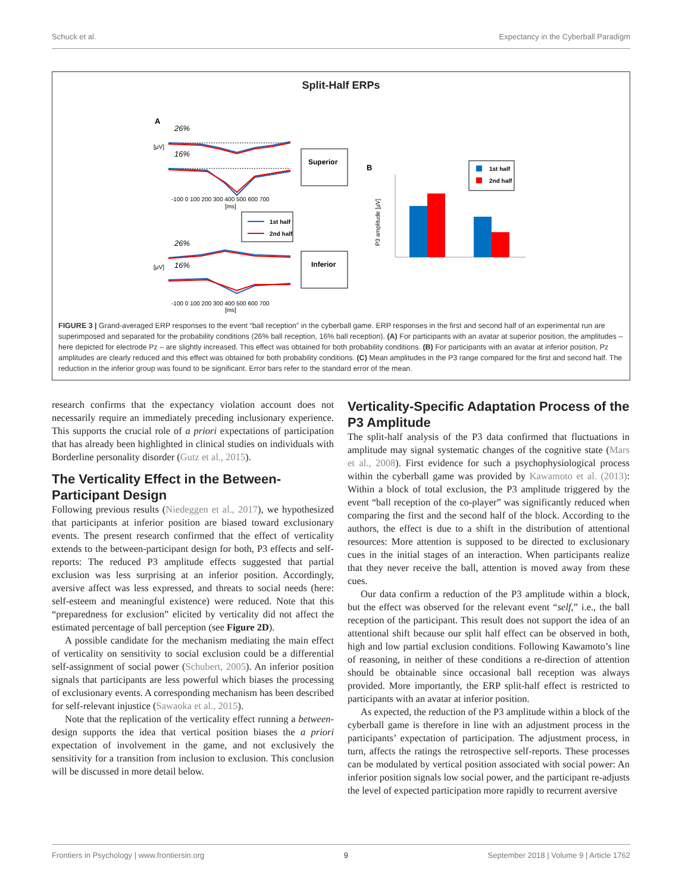Schuck et al. Expectancy in the Cyberball Paradigm
Split-Half ERPs
A
26%
16%
[µV]
-100 0 100 200 300 400 500 600 700
[ms]
Superior
1st half
2nd half
26%
16%
[µV]
-100 0 100 200 300 400 500 600 700
[ms]
Inferior
B
P3 amplitude [µV]
1st half
2nd half
FIGURE 3 | Grand-averaged ERP responses to the event “ball reception” in the cyberball game. ERP responses in the first and second half of an experimental run are superimposed and separated for the probability conditions (26% ball reception, 16% ball reception). (A) For participants with an avatar at superior position, the amplitudes – here depicted for electrode Pz – are slightly increased. This effect was obtained for both probability conditions. (B) For participants with an avatar at inferior position, Pz amplitudes are clearly reduced and this effect was obtained for both probability conditions. (C) Mean amplitudes in the P3 range compared for the first and second half. The reduction in the inferior group was found to be significant. Error bars refer to the standard error of the mean.
research confirms that the expectancy violation account does not necessarily require an immediately preceding inclusionary experience. This supports the crucial role of a priori expectations of participation that has already been highlighted in clinical studies on individuals with Borderline personality disorder (Gutz et al., 2015).
The Verticality Effect in the Between-Participant Design
Following previous results (Niedeggen et al., 2017), we hypothesized that participants at inferior position are biased toward exclusionary events. The present research confirmed that the effect of verticality extends to the between-participant design for both, P3 effects and self-reports: The reduced P3 amplitude effects suggested that partial exclusion was less surprising at an inferior position. Accordingly, aversive affect was less expressed, and threats to social needs (here: self-esteem and meaningful existence) were reduced. Note that this “preparedness for exclusion” elicited by verticality did not affect the estimated percentage of ball perception (see Figure 2D).
A possible candidate for the mechanism mediating the main effect of verticality on sensitivity to social exclusion could be a differential self-assignment of social power (Schubert, 2005). An inferior position signals that participants are less powerful which biases the processing of exclusionary events. A corresponding mechanism has been described for self-relevant injustice (Sawaoka et al., 2015).
Note that the replication of the verticality effect running a between-design supports the idea that vertical position biases the a priori expectation of involvement in the game, and not exclusively the sensitivity for a transition from inclusion to exclusion. This conclusion will be discussed in more detail below.
Verticality-Specific Adaptation Process of the P3 Amplitude
The split-half analysis of the P3 data confirmed that fluctuations in amplitude may signal systematic changes of the cognitive state (Mars et al., 2008). First evidence for such a psychophysiological process within the cyberball game was provided by Kawamoto et al. (2013): Within a block of total exclusion, the P3 amplitude triggered by the event “ball reception of the co-player” was significantly reduced when comparing the first and the second half of the block. According to the authors, the effect is due to a shift in the distribution of attentional resources: More attention is supposed to be directed to exclusionary cues in the initial stages of an interaction. When participants realize that they never receive the ball, attention is moved away from these cues.
Our data confirm a reduction of the P3 amplitude within a block, but the effect was observed for the relevant event “self,” i.e., the ball reception of the participant. This result does not support the idea of an attentional shift because our split half effect can be observed in both, high and low partial exclusion conditions. Following Kawamoto’s line of reasoning, in neither of these conditions a re-direction of attention should be obtainable since occasional ball reception was always provided. More importantly, the ERP split-half effect is restricted to participants with an avatar at inferior position.
As expected, the reduction of the P3 amplitude within a block of the cyberball game is therefore in line with an adjustment process in the participants’ expectation of participation. The adjustment process, in turn, affects the ratings the retrospective self-reports. These processes can be modulated by vertical position associated with social power: An inferior position signals low social power, and the participant re-adjusts the level of expected participation more rapidly to recurrent aversive
Frontiers in Psychology | www.frontiersin.org 9 September 2018 | Volume 9 | Article 1762